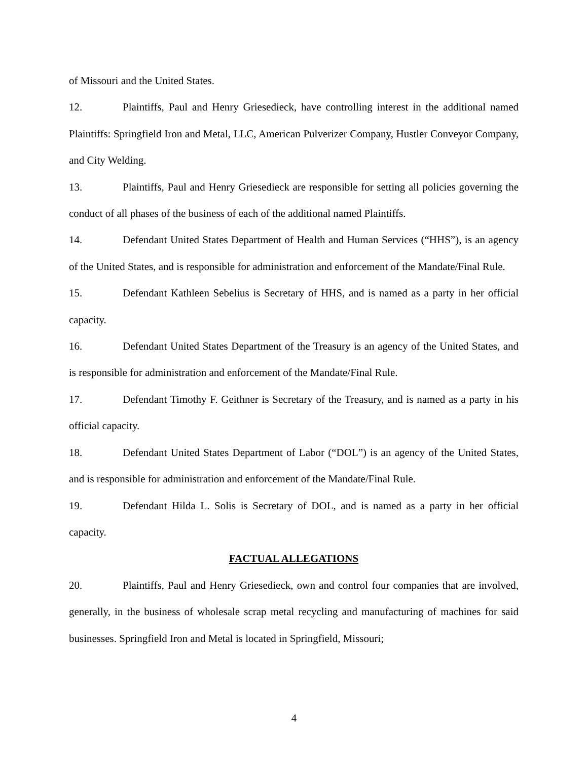of Missouri and the United States.
12. Plaintiffs, Paul and Henry Griesedieck, have controlling interest in the additional named Plaintiffs: Springfield Iron and Metal, LLC, American Pulverizer Company, Hustler Conveyor Company, and City Welding.
13. Plaintiffs, Paul and Henry Griesedieck are responsible for setting all policies governing the conduct of all phases of the business of each of the additional named Plaintiffs.
14. Defendant United States Department of Health and Human Services (“HHS”), is an agency of the United States, and is responsible for administration and enforcement of the Mandate/Final Rule.
15. Defendant Kathleen Sebelius is Secretary of HHS, and is named as a party in her official capacity.
16. Defendant United States Department of the Treasury is an agency of the United States, and is responsible for administration and enforcement of the Mandate/Final Rule.
17. Defendant Timothy F. Geithner is Secretary of the Treasury, and is named as a party in his official capacity.
18. Defendant United States Department of Labor (“DOL”) is an agency of the United States, and is responsible for administration and enforcement of the Mandate/Final Rule.
19. Defendant Hilda L. Solis is Secretary of DOL, and is named as a party in her official capacity.
FACTUAL ALLEGATIONS
20. Plaintiffs, Paul and Henry Griesedieck, own and control four companies that are involved, generally, in the business of wholesale scrap metal recycling and manufacturing of machines for said businesses. Springfield Iron and Metal is located in Springfield, Missouri;
4